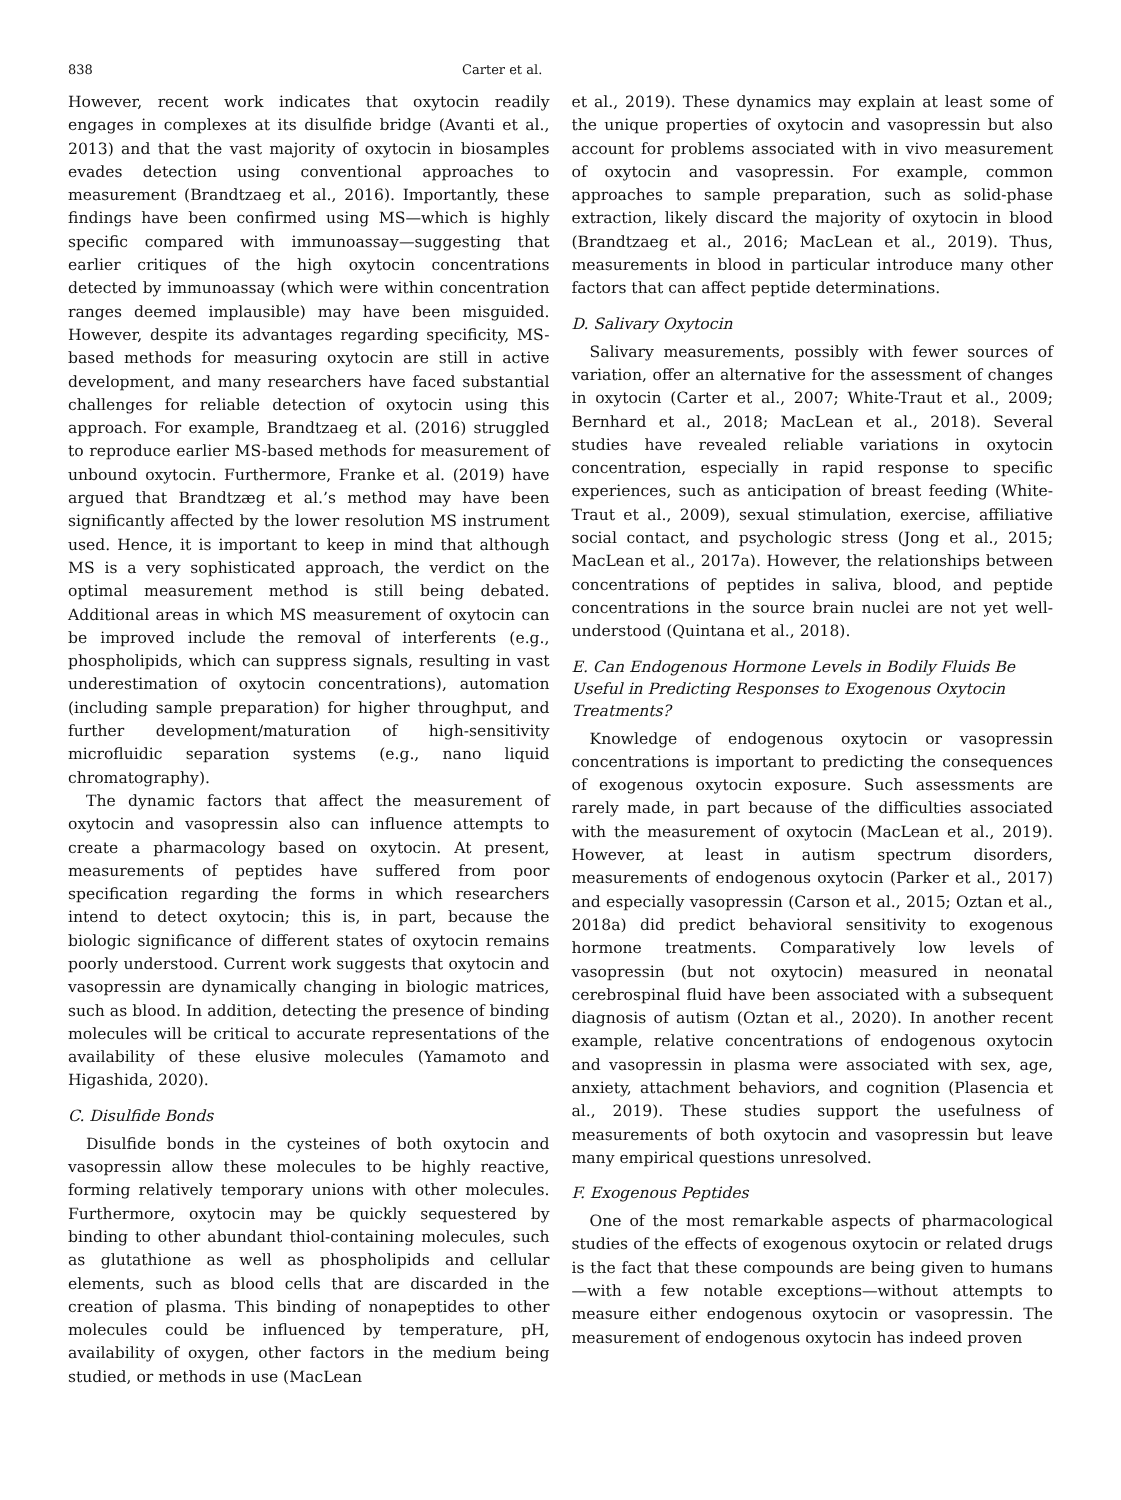838 Carter et al.
However, recent work indicates that oxytocin readily engages in complexes at its disulfide bridge (Avanti et al., 2013) and that the vast majority of oxytocin in biosamples evades detection using conventional approaches to measurement (Brandtzaeg et al., 2016). Importantly, these findings have been confirmed using MS—which is highly specific compared with immunoassay—suggesting that earlier critiques of the high oxytocin concentrations detected by immunoassay (which were within concentration ranges deemed implausible) may have been misguided. However, despite its advantages regarding specificity, MS-based methods for measuring oxytocin are still in active development, and many researchers have faced substantial challenges for reliable detection of oxytocin using this approach. For example, Brandtzaeg et al. (2016) struggled to reproduce earlier MS-based methods for measurement of unbound oxytocin. Furthermore, Franke et al. (2019) have argued that Brandtzæg et al.’s method may have been significantly affected by the lower resolution MS instrument used. Hence, it is important to keep in mind that although MS is a very sophisticated approach, the verdict on the optimal measurement method is still being debated. Additional areas in which MS measurement of oxytocin can be improved include the removal of interferents (e.g., phospholipids, which can suppress signals, resulting in vast underestimation of oxytocin concentrations), automation (including sample preparation) for higher throughput, and further development/maturation of high-sensitivity microfluidic separation systems (e.g., nano liquid chromatography).
The dynamic factors that affect the measurement of oxytocin and vasopressin also can influence attempts to create a pharmacology based on oxytocin. At present, measurements of peptides have suffered from poor specification regarding the forms in which researchers intend to detect oxytocin; this is, in part, because the biologic significance of different states of oxytocin remains poorly understood. Current work suggests that oxytocin and vasopressin are dynamically changing in biologic matrices, such as blood. In addition, detecting the presence of binding molecules will be critical to accurate representations of the availability of these elusive molecules (Yamamoto and Higashida, 2020).
C. Disulfide Bonds
Disulfide bonds in the cysteines of both oxytocin and vasopressin allow these molecules to be highly reactive, forming relatively temporary unions with other molecules. Furthermore, oxytocin may be quickly sequestered by binding to other abundant thiol-containing molecules, such as glutathione as well as phospholipids and cellular elements, such as blood cells that are discarded in the creation of plasma. This binding of nonapeptides to other molecules could be influenced by temperature, pH, availability of oxygen, other factors in the medium being studied, or methods in use (MacLean
et al., 2019). These dynamics may explain at least some of the unique properties of oxytocin and vasopressin but also account for problems associated with in vivo measurement of oxytocin and vasopressin. For example, common approaches to sample preparation, such as solid-phase extraction, likely discard the majority of oxytocin in blood (Brandtzaeg et al., 2016; MacLean et al., 2019). Thus, measurements in blood in particular introduce many other factors that can affect peptide determinations.
D. Salivary Oxytocin
Salivary measurements, possibly with fewer sources of variation, offer an alternative for the assessment of changes in oxytocin (Carter et al., 2007; White-Traut et al., 2009; Bernhard et al., 2018; MacLean et al., 2018). Several studies have revealed reliable variations in oxytocin concentration, especially in rapid response to specific experiences, such as anticipation of breast feeding (White-Traut et al., 2009), sexual stimulation, exercise, affiliative social contact, and psychologic stress (Jong et al., 2015; MacLean et al., 2017a). However, the relationships between concentrations of peptides in saliva, blood, and peptide concentrations in the source brain nuclei are not yet well-understood (Quintana et al., 2018).
E. Can Endogenous Hormone Levels in Bodily Fluids Be Useful in Predicting Responses to Exogenous Oxytocin Treatments?
Knowledge of endogenous oxytocin or vasopressin concentrations is important to predicting the consequences of exogenous oxytocin exposure. Such assessments are rarely made, in part because of the difficulties associated with the measurement of oxytocin (MacLean et al., 2019). However, at least in autism spectrum disorders, measurements of endogenous oxytocin (Parker et al., 2017) and especially vasopressin (Carson et al., 2015; Oztan et al., 2018a) did predict behavioral sensitivity to exogenous hormone treatments. Comparatively low levels of vasopressin (but not oxytocin) measured in neonatal cerebrospinal fluid have been associated with a subsequent diagnosis of autism (Oztan et al., 2020). In another recent example, relative concentrations of endogenous oxytocin and vasopressin in plasma were associated with sex, age, anxiety, attachment behaviors, and cognition (Plasencia et al., 2019). These studies support the usefulness of measurements of both oxytocin and vasopressin but leave many empirical questions unresolved.
F. Exogenous Peptides
One of the most remarkable aspects of pharmacological studies of the effects of exogenous oxytocin or related drugs is the fact that these compounds are being given to humans —with a few notable exceptions—without attempts to measure either endogenous oxytocin or vasopressin. The measurement of endogenous oxytocin has indeed proven